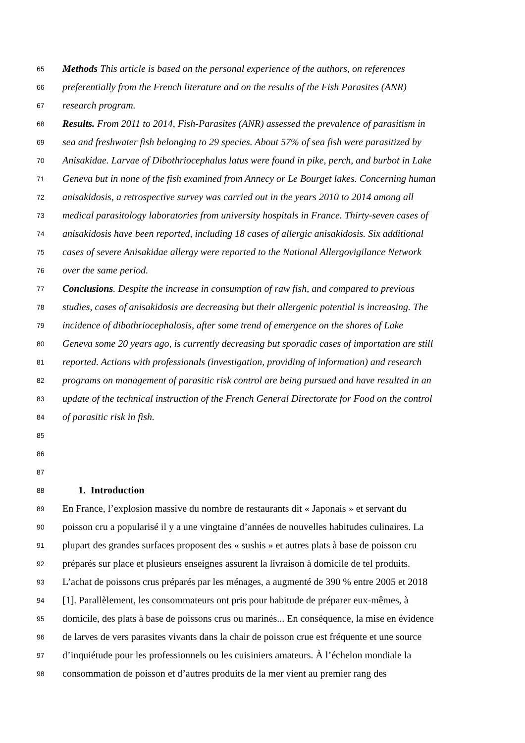65 Methods This article is based on the personal experience of the authors, on references
66 preferentially from the French literature and on the results of the Fish Parasites (ANR)
67 research program.
68 Results. From 2011 to 2014, Fish-Parasites (ANR) assessed the prevalence of parasitism in
69 sea and freshwater fish belonging to 29 species. About 57% of sea fish were parasitized by
70 Anisakidae. Larvae of Dibothriocephalus latus were found in pike, perch, and burbot in Lake
71 Geneva but in none of the fish examined from Annecy or Le Bourget lakes. Concerning human
72 anisakidosis, a retrospective survey was carried out in the years 2010 to 2014 among all
73 medical parasitology laboratories from university hospitals in France. Thirty-seven cases of
74 anisakidosis have been reported, including 18 cases of allergic anisakidosis. Six additional
75 cases of severe Anisakidae allergy were reported to the National Allergovigilance Network
76 over the same period.
77 Conclusions. Despite the increase in consumption of raw fish, and compared to previous
78 studies, cases of anisakidosis are decreasing but their allergenic potential is increasing. The
79 incidence of dibothriocephalosis, after some trend of emergence on the shores of Lake
80 Geneva some 20 years ago, is currently decreasing but sporadic cases of importation are still
81 reported. Actions with professionals (investigation, providing of information) and research
82 programs on management of parasitic risk control are being pursued and have resulted in an
83 update of the technical instruction of the French General Directorate for Food on the control
84 of parasitic risk in fish.
85
86
87
88 1. Introduction
89 En France, l’explosion massive du nombre de restaurants dit « Japonais » et servant du
90 poisson cru a popularisé il y a une vingtaine d’années de nouvelles habitudes culinaires. La
91 plupart des grandes surfaces proposent des « sushis » et autres plats à base de poisson cru
92 préparés sur place et plusieurs enseignes assurent la livraison à domicile de tel produits.
93 L’achat de poissons crus préparés par les ménages, a augmenté de 390 % entre 2005 et 2018
94 [1]. Parallèlement, les consommateurs ont pris pour habitude de préparer eux-mêmes, à
95 domicile, des plats à base de poissons crus ou marinés... En conséquence, la mise en évidence
96 de larves de vers parasites vivants dans la chair de poisson crue est fréquente et une source
97 d’inquiétude pour les professionnels ou les cuisiniers amateurs. À l’échelon mondiale la
98 consommation de poisson et d’autres produits de la mer vient au premier rang des